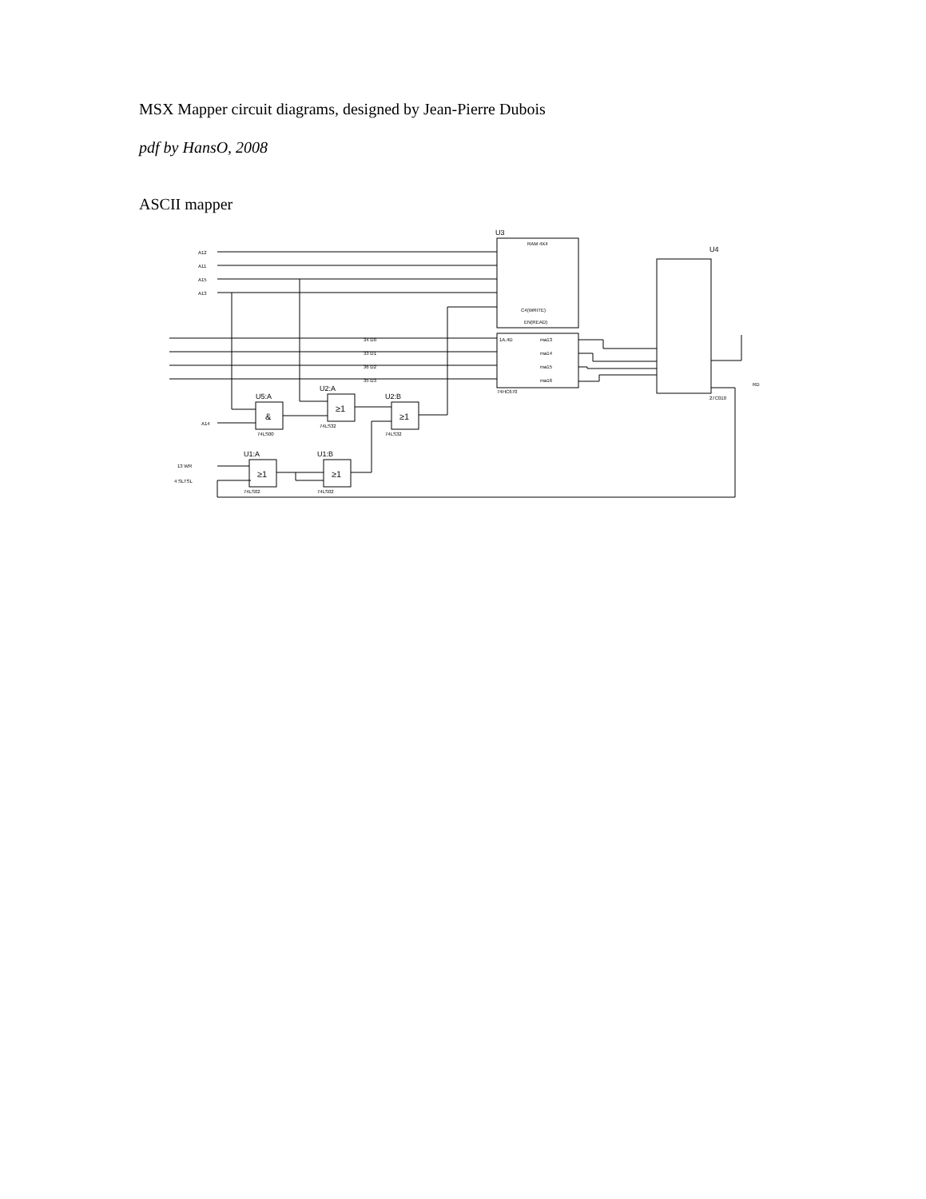MSX Mapper circuit diagrams, designed by Jean-Pierre Dubois
pdf by HansO, 2008
ASCII mapper
A12
A11
A15
A13
A14
13 WR
4 SLTSL
34 D0
33 D1
36 D2
35 D3
U3
RAM 4X4
C4(WRITE)
EN(READ)
1A,4D
ma13
ma14
ma15
ma16
74HC670
U4
27C010
U5:A
&
74LS00
U2:A
≥1
74LS32
U2:B
≥1
74LS32
U1:A
≥1
74LS02
U1:B
≥1
74LS02
RD